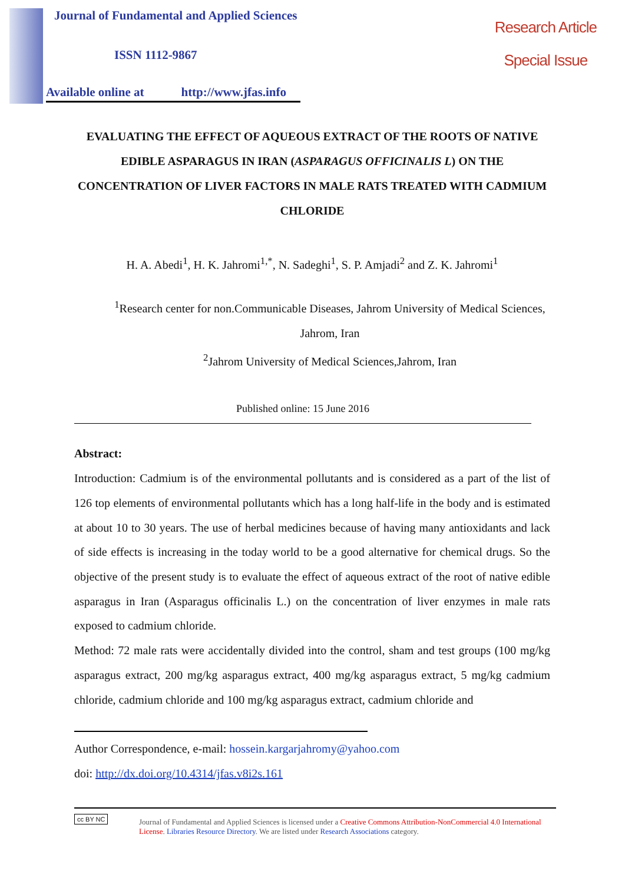Journal of Fundamental and Applied Sciences
ISSN 1112-9867
Available online at http://www.jfas.info
Research Article
Special Issue
EVALUATING THE EFFECT OF AQUEOUS EXTRACT OF THE ROOTS OF NATIVE EDIBLE ASPARAGUS IN IRAN (ASPARAGUS OFFICINALIS L) ON THE CONCENTRATION OF LIVER FACTORS IN MALE RATS TREATED WITH CADMIUM CHLORIDE
H. A. Abedi<sup>1</sup>, H. K. Jahromi<sup>1,*</sup>, N. Sadeghi<sup>1</sup>, S. P. Amjadi<sup>2</sup> and Z. K. Jahromi<sup>1</sup>
<sup>1</sup> Research center for non.Communicable Diseases, Jahrom University of Medical Sciences, Jahrom, Iran
<sup>2</sup> Jahrom University of Medical Sciences,Jahrom, Iran
Published online: 15 June 2016
Abstract:
Introduction: Cadmium is of the environmental pollutants and is considered as a part of the list of 126 top elements of environmental pollutants which has a long half-life in the body and is estimated at about 10 to 30 years. The use of herbal medicines because of having many antioxidants and lack of side effects is increasing in the today world to be a good alternative for chemical drugs. So the objective of the present study is to evaluate the effect of aqueous extract of the root of native edible asparagus in Iran (Asparagus officinalis L.) on the concentration of liver enzymes in male rats exposed to cadmium chloride.
Method: 72 male rats were accidentally divided into the control, sham and test groups (100 mg/kg asparagus extract, 200 mg/kg asparagus extract, 400 mg/kg asparagus extract, 5 mg/kg cadmium chloride, cadmium chloride and 100 mg/kg asparagus extract, cadmium chloride and
Author Correspondence, e-mail: hossein.kargarjahromy@yahoo.com
doi: http://dx.doi.org/10.4314/jfas.v8i2s.161
cc BY NC
Journal of Fundamental and Applied Sciences is licensed under a Creative Commons Attribution-NonCommercial 4.0 International License. Libraries Resource Directory. We are listed under Research Associations category.